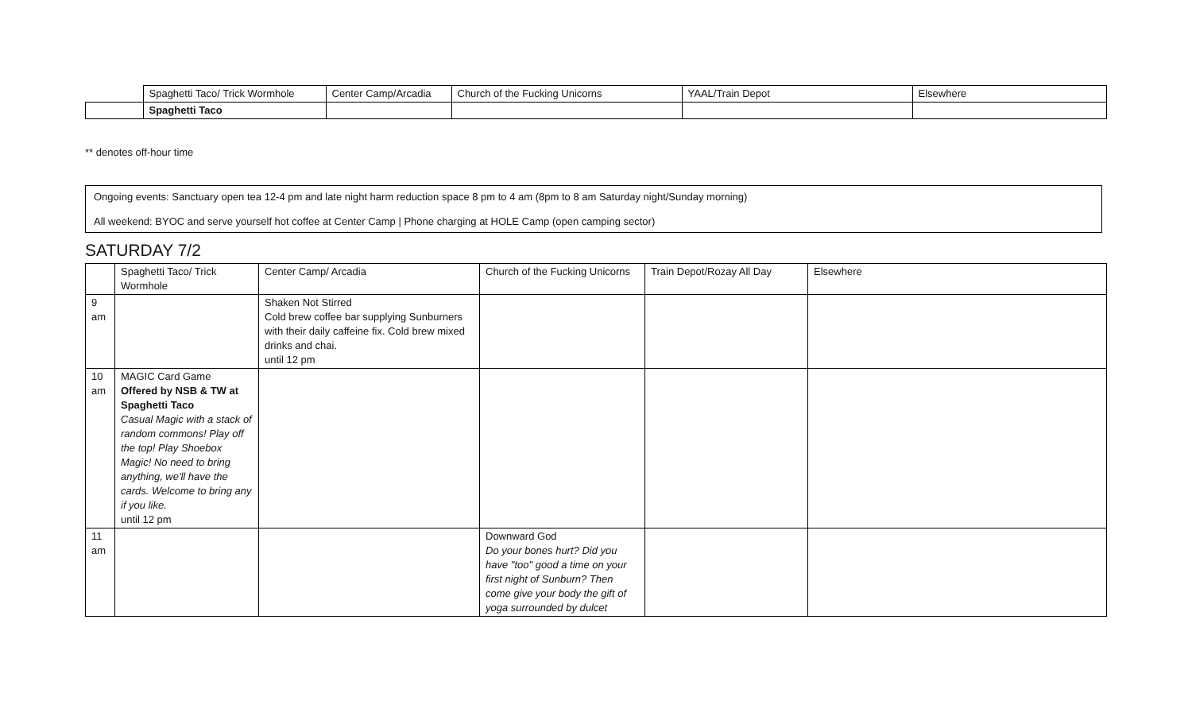| | Spaghetti Taco/ Trick Wormhole | Center Camp/Arcadia | Church of the Fucking Unicorns | YAAL/Train Depot | Elsewhere |
| | Spaghetti Taco | | | | |
** denotes off-hour time
Ongoing events: Sanctuary open tea 12-4 pm and late night harm reduction space 8 pm to 4 am (8pm to 8 am Saturday night/Sunday morning)
All weekend: BYOC and serve yourself hot coffee at Center Camp | Phone charging at HOLE Camp (open camping sector)
SATURDAY 7/2
| | Spaghetti Taco/ Trick Wormhole | Center Camp/ Arcadia | Church of the Fucking Unicorns | Train Depot/Rozay All Day | Elsewhere |
| 9 am | | Shaken Not Stirred Cold brew coffee bar supplying Sunburners with their daily caffeine fix. Cold brew mixed drinks and chai. until 12 pm | | | |
| 10 am | MAGIC Card Game Offered by NSB & TW at Spaghetti Taco Casual Magic with a stack of random commons! Play off the top! Play Shoebox Magic! No need to bring anything, we'll have the cards. Welcome to bring any if you like. until 12 pm | | | | |
| 11 am | | | Downward God Do your bones hurt? Did you have "too" good a time on your first night of Sunburn? Then come give your body the gift of yoga surrounded by dulcet | | |